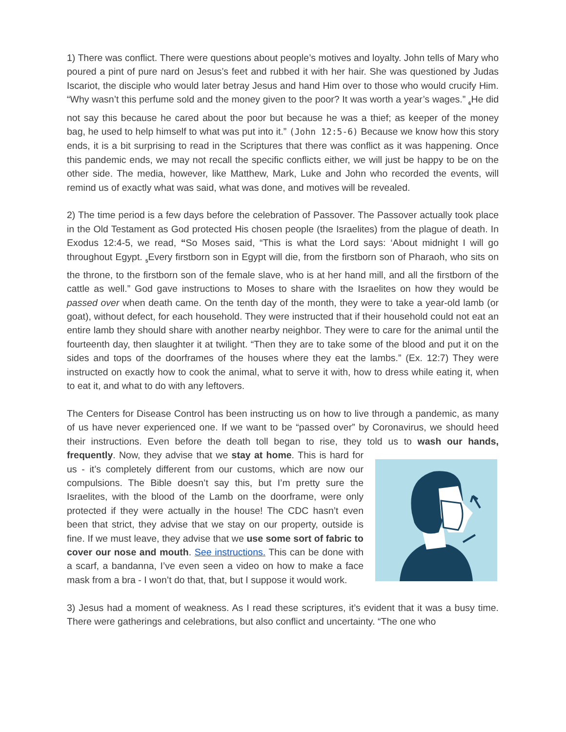1) There was conflict. There were questions about people’s motives and loyalty. John tells of Mary who poured a pint of pure nard on Jesus’s feet and rubbed it with her hair. She was questioned by Judas Iscariot, the disciple who would later betray Jesus and hand Him over to those who would crucify Him. “Why wasn’t this perfume sold and the money given to the poor? It was worth a year’s wages.” <sub>6</sub>He did not say this because he cared about the poor but because he was a thief; as keeper of the money bag, he used to help himself to what was put into it.” (John 12:5-6) Because we know how this story ends, it is a bit surprising to read in the Scriptures that there was conflict as it was happening. Once this pandemic ends, we may not recall the specific conflicts either, we will just be happy to be on the other side. The media, however, like Matthew, Mark, Luke and John who recorded the events, will remind us of exactly what was said, what was done, and motives will be revealed.
2) The time period is a few days before the celebration of Passover. The Passover actually took place in the Old Testament as God protected His chosen people (the Israelites) from the plague of death. In Exodus 12:4-5, we read, “So Moses said, “This is what the Lord says: ‘About midnight I will go throughout Egypt. <sub>5</sub>Every firstborn son in Egypt will die, from the firstborn son of Pharaoh, who sits on the throne, to the firstborn son of the female slave, who is at her hand mill, and all the firstborn of the cattle as well.” God gave instructions to Moses to share with the Israelites on how they would be passed over when death came. On the tenth day of the month, they were to take a year-old lamb (or goat), without defect, for each household. They were instructed that if their household could not eat an entire lamb they should share with another nearby neighbor. They were to care for the animal until the fourteenth day, then slaughter it at twilight. “Then they are to take some of the blood and put it on the sides and tops of the doorframes of the houses where they eat the lambs.” (Ex. 12:7) They were instructed on exactly how to cook the animal, what to serve it with, how to dress while eating it, when to eat it, and what to do with any leftovers.
The Centers for Disease Control has been instructing us on how to live through a pandemic, as many of us have never experienced one. If we want to be “passed over” by Coronavirus, we should heed their instructions. Even before the death toll began to rise, they told us to wash our hands, frequently. Now, they advise that we stay at home. This is hard for us - it’s completely different from our customs, which are now our compulsions. The Bible doesn’t say this, but I’m pretty sure the Israelites, with the blood of the Lamb on the doorframe, were only protected if they were actually in the house! The CDC hasn’t even been that strict, they advise that we stay on our property, outside is fine. If we must leave, they advise that we use some sort of fabric to cover our nose and mouth. See instructions. This can be done with a scarf, a bandanna, I’ve even seen a video on how to make a face mask from a bra - I won’t do that, that, but I suppose it would work.
3) Jesus had a moment of weakness. As I read these scriptures, it’s evident that it was a busy time. There were gatherings and celebrations, but also conflict and uncertainty. “The one who